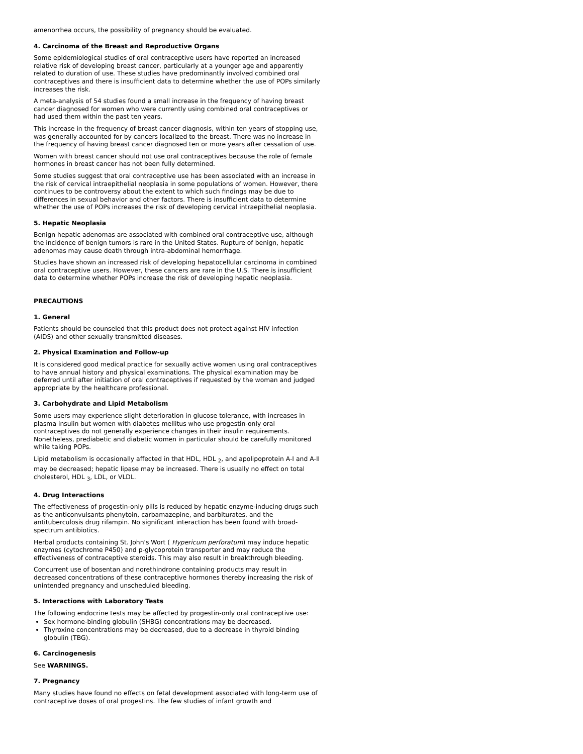amenorrhea occurs, the possibility of pregnancy should be evaluated.
4. Carcinoma of the Breast and Reproductive Organs
Some epidemiological studies of oral contraceptive users have reported an increased relative risk of developing breast cancer, particularly at a younger age and apparently related to duration of use. These studies have predominantly involved combined oral contraceptives and there is insufficient data to determine whether the use of POPs similarly increases the risk.
A meta-analysis of 54 studies found a small increase in the frequency of having breast cancer diagnosed for women who were currently using combined oral contraceptives or had used them within the past ten years.
This increase in the frequency of breast cancer diagnosis, within ten years of stopping use, was generally accounted for by cancers localized to the breast. There was no increase in the frequency of having breast cancer diagnosed ten or more years after cessation of use.
Women with breast cancer should not use oral contraceptives because the role of female hormones in breast cancer has not been fully determined.
Some studies suggest that oral contraceptive use has been associated with an increase in the risk of cervical intraepithelial neoplasia in some populations of women. However, there continues to be controversy about the extent to which such findings may be due to differences in sexual behavior and other factors. There is insufficient data to determine whether the use of POPs increases the risk of developing cervical intraepithelial neoplasia.
5. Hepatic Neoplasia
Benign hepatic adenomas are associated with combined oral contraceptive use, although the incidence of benign tumors is rare in the United States. Rupture of benign, hepatic adenomas may cause death through intra-abdominal hemorrhage.
Studies have shown an increased risk of developing hepatocellular carcinoma in combined oral contraceptive users. However, these cancers are rare in the U.S. There is insufficient data to determine whether POPs increase the risk of developing hepatic neoplasia.
PRECAUTIONS
1. General
Patients should be counseled that this product does not protect against HIV infection (AIDS) and other sexually transmitted diseases.
2. Physical Examination and Follow-up
It is considered good medical practice for sexually active women using oral contraceptives to have annual history and physical examinations. The physical examination may be deferred until after initiation of oral contraceptives if requested by the woman and judged appropriate by the healthcare professional.
3. Carbohydrate and Lipid Metabolism
Some users may experience slight deterioration in glucose tolerance, with increases in plasma insulin but women with diabetes mellitus who use progestin-only oral contraceptives do not generally experience changes in their insulin requirements. Nonetheless, prediabetic and diabetic women in particular should be carefully monitored while taking POPs.
Lipid metabolism is occasionally affected in that HDL, HDL <sub>2</sub>, and apolipoprotein A-I and A-II may be decreased; hepatic lipase may be increased. There is usually no effect on total cholesterol, HDL <sub>3</sub>, LDL, or VLDL.
4. Drug Interactions
The effectiveness of progestin-only pills is reduced by hepatic enzyme-inducing drugs such as the anticonvulsants phenytoin, carbamazepine, and barbiturates, and the antituberculosis drug rifampin. No significant interaction has been found with broad-spectrum antibiotics.
Herbal products containing St. John's Wort ( Hypericum perforatum) may induce hepatic enzymes (cytochrome P450) and p-glycoprotein transporter and may reduce the effectiveness of contraceptive steroids. This may also result in breakthrough bleeding.
Concurrent use of bosentan and norethindrone containing products may result in decreased concentrations of these contraceptive hormones thereby increasing the risk of unintended pregnancy and unscheduled bleeding.
5. Interactions with Laboratory Tests
The following endocrine tests may be affected by progestin-only oral contraceptive use:
Sex hormone-binding globulin (SHBG) concentrations may be decreased.
Thyroxine concentrations may be decreased, due to a decrease in thyroid binding globulin (TBG).
6. Carcinogenesis
See WARNINGS.
7. Pregnancy
Many studies have found no effects on fetal development associated with long-term use of contraceptive doses of oral progestins. The few studies of infant growth and